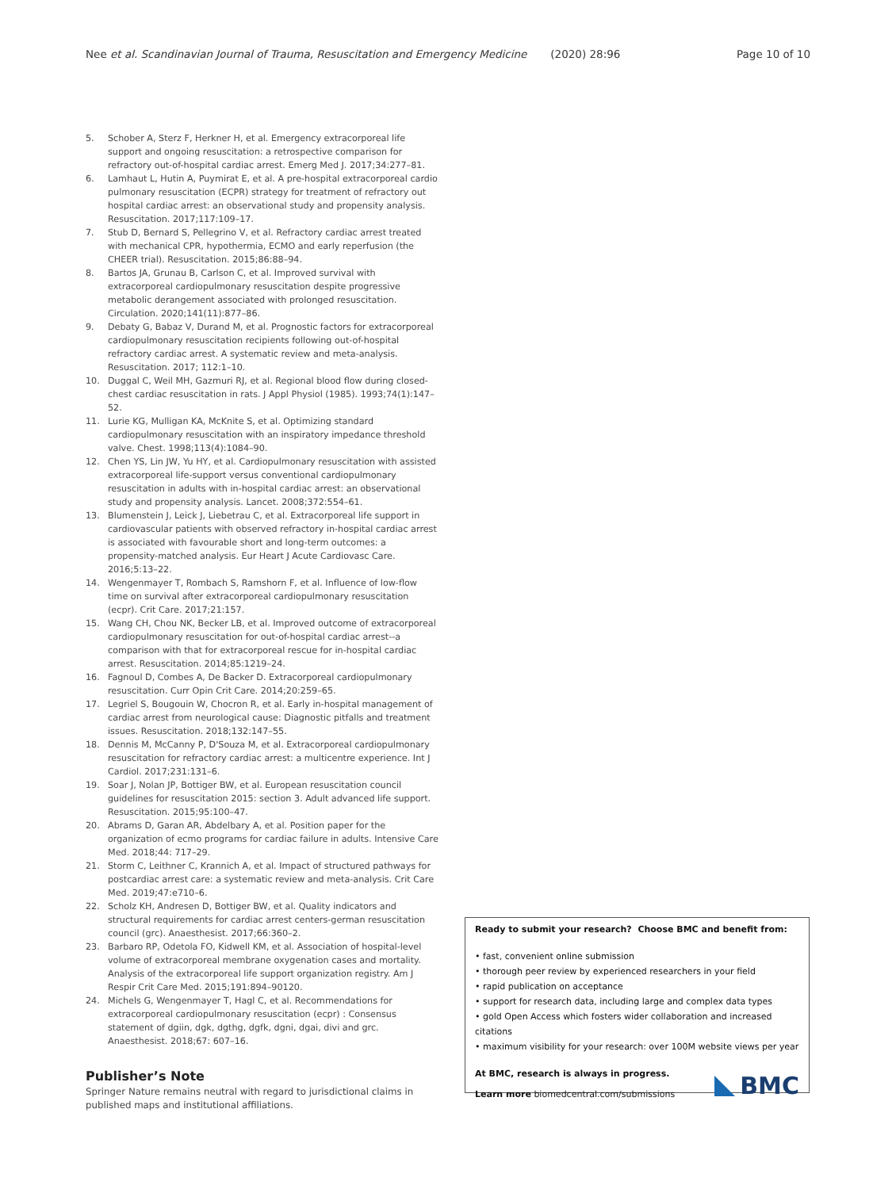Nee et al. Scandinavian Journal of Trauma, Resuscitation and Emergency Medicine (2020) 28:96 Page 10 of 10
5. Schober A, Sterz F, Herkner H, et al. Emergency extracorporeal life support and ongoing resuscitation: a retrospective comparison for refractory out-of-hospital cardiac arrest. Emerg Med J. 2017;34:277–81.
6. Lamhaut L, Hutin A, Puymirat E, et al. A pre-hospital extracorporeal cardio pulmonary resuscitation (ECPR) strategy for treatment of refractory out hospital cardiac arrest: an observational study and propensity analysis. Resuscitation. 2017;117:109–17.
7. Stub D, Bernard S, Pellegrino V, et al. Refractory cardiac arrest treated with mechanical CPR, hypothermia, ECMO and early reperfusion (the CHEER trial). Resuscitation. 2015;86:88–94.
8. Bartos JA, Grunau B, Carlson C, et al. Improved survival with extracorporeal cardiopulmonary resuscitation despite progressive metabolic derangement associated with prolonged resuscitation. Circulation. 2020;141(11):877–86.
9. Debaty G, Babaz V, Durand M, et al. Prognostic factors for extracorporeal cardiopulmonary resuscitation recipients following out-of-hospital refractory cardiac arrest. A systematic review and meta-analysis. Resuscitation. 2017; 112:1–10.
10. Duggal C, Weil MH, Gazmuri RJ, et al. Regional blood flow during closed-chest cardiac resuscitation in rats. J Appl Physiol (1985). 1993;74(1):147–52.
11. Lurie KG, Mulligan KA, McKnite S, et al. Optimizing standard cardiopulmonary resuscitation with an inspiratory impedance threshold valve. Chest. 1998;113(4):1084–90.
12. Chen YS, Lin JW, Yu HY, et al. Cardiopulmonary resuscitation with assisted extracorporeal life-support versus conventional cardiopulmonary resuscitation in adults with in-hospital cardiac arrest: an observational study and propensity analysis. Lancet. 2008;372:554–61.
13. Blumenstein J, Leick J, Liebetrau C, et al. Extracorporeal life support in cardiovascular patients with observed refractory in-hospital cardiac arrest is associated with favourable short and long-term outcomes: a propensity-matched analysis. Eur Heart J Acute Cardiovasc Care. 2016;5:13–22.
14. Wengenmayer T, Rombach S, Ramshorn F, et al. Influence of low-flow time on survival after extracorporeal cardiopulmonary resuscitation (ecpr). Crit Care. 2017;21:157.
15. Wang CH, Chou NK, Becker LB, et al. Improved outcome of extracorporeal cardiopulmonary resuscitation for out-of-hospital cardiac arrest--a comparison with that for extracorporeal rescue for in-hospital cardiac arrest. Resuscitation. 2014;85:1219–24.
16. Fagnoul D, Combes A, De Backer D. Extracorporeal cardiopulmonary resuscitation. Curr Opin Crit Care. 2014;20:259–65.
17. Legriel S, Bougouin W, Chocron R, et al. Early in-hospital management of cardiac arrest from neurological cause: Diagnostic pitfalls and treatment issues. Resuscitation. 2018;132:147–55.
18. Dennis M, McCanny P, D'Souza M, et al. Extracorporeal cardiopulmonary resuscitation for refractory cardiac arrest: a multicentre experience. Int J Cardiol. 2017;231:131–6.
19. Soar J, Nolan JP, Bottiger BW, et al. European resuscitation council guidelines for resuscitation 2015: section 3. Adult advanced life support. Resuscitation. 2015;95:100–47.
20. Abrams D, Garan AR, Abdelbary A, et al. Position paper for the organization of ecmo programs for cardiac failure in adults. Intensive Care Med. 2018;44: 717–29.
21. Storm C, Leithner C, Krannich A, et al. Impact of structured pathways for postcardiac arrest care: a systematic review and meta-analysis. Crit Care Med. 2019;47:e710–6.
22. Scholz KH, Andresen D, Bottiger BW, et al. Quality indicators and structural requirements for cardiac arrest centers-german resuscitation council (grc). Anaesthesist. 2017;66:360–2.
23. Barbaro RP, Odetola FO, Kidwell KM, et al. Association of hospital-level volume of extracorporeal membrane oxygenation cases and mortality. Analysis of the extracorporeal life support organization registry. Am J Respir Crit Care Med. 2015;191:894–90120.
24. Michels G, Wengenmayer T, Hagl C, et al. Recommendations for extracorporeal cardiopulmonary resuscitation (ecpr) : Consensus statement of dgiin, dgk, dgthg, dgfk, dgni, dgai, divi and grc. Anaesthesist. 2018;67: 607–16.
Publisher’s Note
Springer Nature remains neutral with regard to jurisdictional claims in published maps and institutional affiliations.
Ready to submit your research? Choose BMC and benefit from:
• fast, convenient online submission
• thorough peer review by experienced researchers in your field
• rapid publication on acceptance
• support for research data, including large and complex data types
• gold Open Access which fosters wider collaboration and increased citations
• maximum visibility for your research: over 100M website views per year
At BMC, research is always in progress.
Learn more biomedcentral.com/submissions
BMC